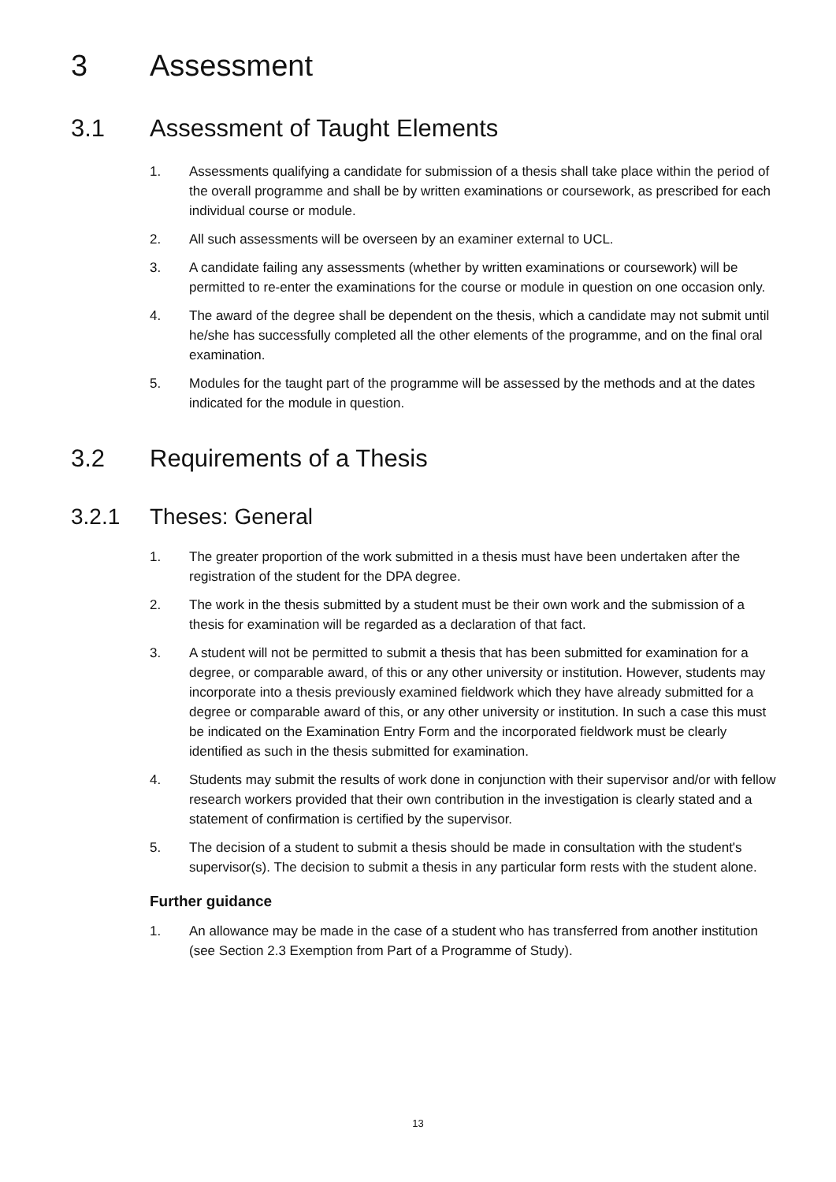3 Assessment
3.1 Assessment of Taught Elements
1. Assessments qualifying a candidate for submission of a thesis shall take place within the period of the overall programme and shall be by written examinations or coursework, as prescribed for each individual course or module.
2. All such assessments will be overseen by an examiner external to UCL.
3. A candidate failing any assessments (whether by written examinations or coursework) will be permitted to re-enter the examinations for the course or module in question on one occasion only.
4. The award of the degree shall be dependent on the thesis, which a candidate may not submit until he/she has successfully completed all the other elements of the programme, and on the final oral examination.
5. Modules for the taught part of the programme will be assessed by the methods and at the dates indicated for the module in question.
3.2 Requirements of a Thesis
3.2.1 Theses: General
1. The greater proportion of the work submitted in a thesis must have been undertaken after the registration of the student for the DPA degree.
2. The work in the thesis submitted by a student must be their own work and the submission of a thesis for examination will be regarded as a declaration of that fact.
3. A student will not be permitted to submit a thesis that has been submitted for examination for a degree, or comparable award, of this or any other university or institution. However, students may incorporate into a thesis previously examined fieldwork which they have already submitted for a degree or comparable award of this, or any other university or institution. In such a case this must be indicated on the Examination Entry Form and the incorporated fieldwork must be clearly identified as such in the thesis submitted for examination.
4. Students may submit the results of work done in conjunction with their supervisor and/or with fellow research workers provided that their own contribution in the investigation is clearly stated and a statement of confirmation is certified by the supervisor.
5. The decision of a student to submit a thesis should be made in consultation with the student's supervisor(s). The decision to submit a thesis in any particular form rests with the student alone.
Further guidance
1. An allowance may be made in the case of a student who has transferred from another institution (see Section 2.3 Exemption from Part of a Programme of Study).
13